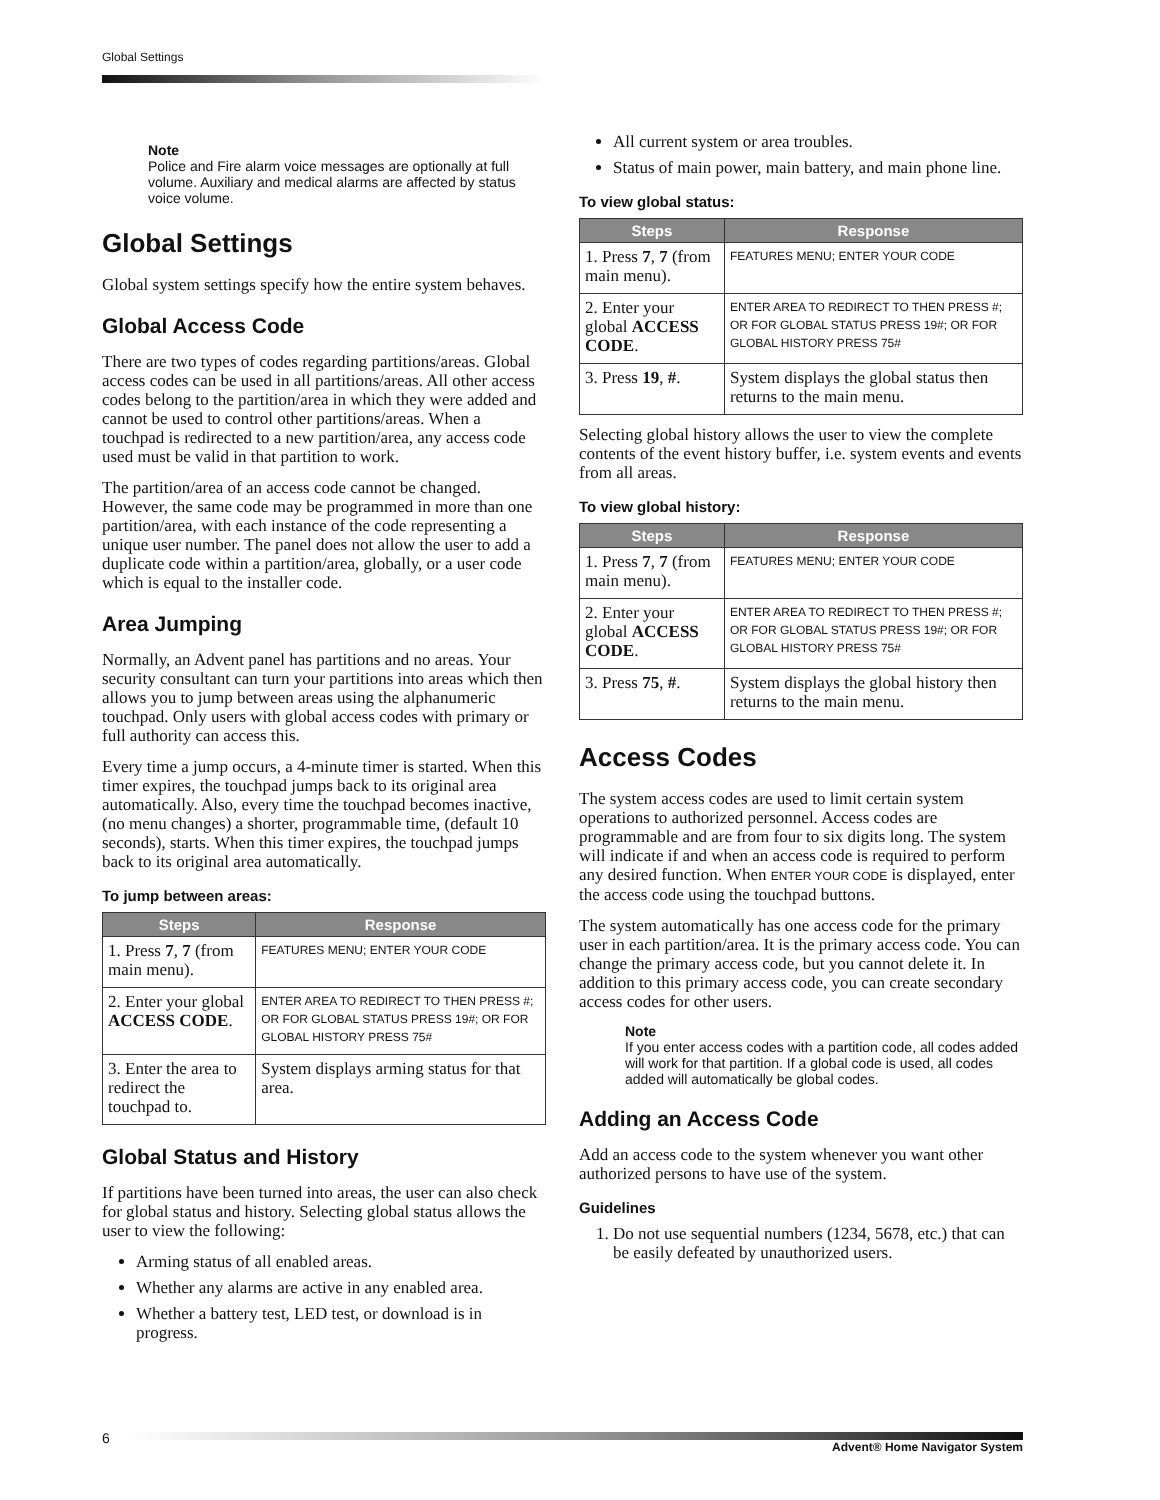Global Settings
Note
Police and Fire alarm voice messages are optionally at full volume. Auxiliary and medical alarms are affected by status voice volume.
Global Settings
Global system settings specify how the entire system behaves.
Global Access Code
There are two types of codes regarding partitions/areas. Global access codes can be used in all partitions/areas. All other access codes belong to the partition/area in which they were added and cannot be used to control other partitions/areas. When a touchpad is redirected to a new partition/area, any access code used must be valid in that partition to work.
The partition/area of an access code cannot be changed. However, the same code may be programmed in more than one partition/area, with each instance of the code representing a unique user number. The panel does not allow the user to add a duplicate code within a partition/area, globally, or a user code which is equal to the installer code.
Area Jumping
Normally, an Advent panel has partitions and no areas. Your security consultant can turn your partitions into areas which then allows you to jump between areas using the alphanumeric touchpad. Only users with global access codes with primary or full authority can access this.
Every time a jump occurs, a 4-minute timer is started. When this timer expires, the touchpad jumps back to its original area automatically. Also, every time the touchpad becomes inactive, (no menu changes) a shorter, programmable time, (default 10 seconds), starts. When this timer expires, the touchpad jumps back to its original area automatically.
To jump between areas:
| Steps | Response |
| --- | --- |
| 1. Press 7 , 7 (from main menu). | FEATURES MENU; ENTER YOUR CODE |
| 2. Enter your global ACCESS CODE . | ENTER AREA TO REDIRECT TO THEN PRESS #; OR FOR GLOBAL STATUS PRESS 19#; OR FOR GLOBAL HISTORY PRESS 75# |
| 3. Enter the area to redirect the touchpad to. | System displays arming status for that area. |
Global Status and History
If partitions have been turned into areas, the user can also check for global status and history. Selecting global status allows the user to view the following:
Arming status of all enabled areas.
Whether any alarms are active in any enabled area.
Whether a battery test, LED test, or download is in progress.
All current system or area troubles.
Status of main power, main battery, and main phone line.
To view global status:
| Steps | Response |
| --- | --- |
| 1. Press 7 , 7 (from main menu). | FEATURES MENU; ENTER YOUR CODE |
| 2. Enter your global ACCESS CODE . | ENTER AREA TO REDIRECT TO THEN PRESS #; OR FOR GLOBAL STATUS PRESS 19#; OR FOR GLOBAL HISTORY PRESS 75# |
| 3. Press 19 , # . | System displays the global status then returns to the main menu. |
Selecting global history allows the user to view the complete contents of the event history buffer, i.e. system events and events from all areas.
To view global history:
| Steps | Response |
| --- | --- |
| 1. Press 7 , 7 (from main menu). | FEATURES MENU; ENTER YOUR CODE |
| 2. Enter your global ACCESS CODE . | ENTER AREA TO REDIRECT TO THEN PRESS #; OR FOR GLOBAL STATUS PRESS 19#; OR FOR GLOBAL HISTORY PRESS 75# |
| 3. Press 75 , # . | System displays the global history then returns to the main menu. |
Access Codes
The system access codes are used to limit certain system operations to authorized personnel. Access codes are programmable and are from four to six digits long. The system will indicate if and when an access code is required to perform any desired function. When ENTER YOUR CODE is displayed, enter the access code using the touchpad buttons.
The system automatically has one access code for the primary user in each partition/area. It is the primary access code. You can change the primary access code, but you cannot delete it. In addition to this primary access code, you can create secondary access codes for other users.
Note
If you enter access codes with a partition code, all codes added will work for that partition. If a global code is used, all codes added will automatically be global codes.
Adding an Access Code
Add an access code to the system whenever you want other authorized persons to have use of the system.
Guidelines
1. Do not use sequential numbers (1234, 5678, etc.) that can be easily defeated by unauthorized users.
6
Advent® Home Navigator System